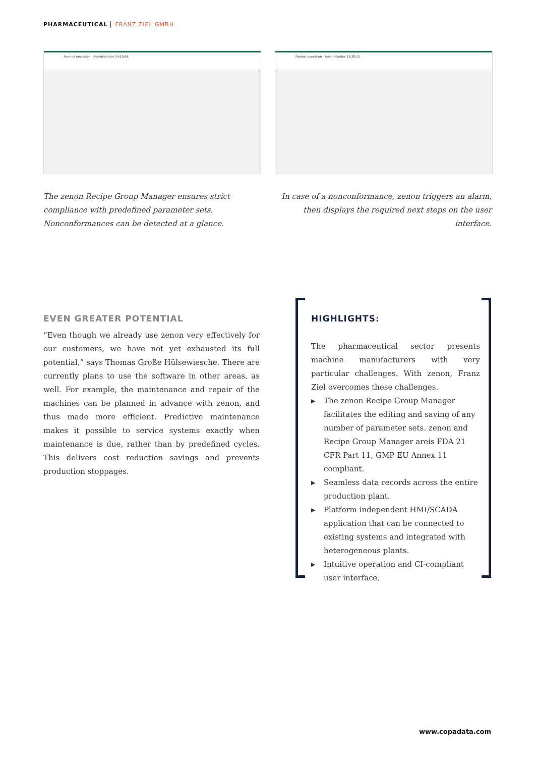PHARMACEUTICAL FRANZ ZIEL GMBH
Normal operation Administrator 14:10:06 Normal operation Administrator 13:38:22
The zenon Recipe Group Manager ensures strict compliance with predefined parameter sets. Nonconformances can be detected at a glance.
In case of a nonconformance, zenon triggers an alarm, then displays the required next steps on the user interface.
EVEN GREATER POTENTIAL
“Even though we already use zenon very effectively for our customers, we have not yet exhausted its full potential,” says Thomas Große Hülsewiesche. There are currently plans to use the software in other areas, as well. For example, the maintenance and repair of the machines can be planned in advance with zenon, and thus made more efficient. Predictive maintenance makes it possible to service systems exactly when maintenance is due, rather than by predefined cycles. This delivers cost reduction savings and prevents production stoppages.
HIGHLIGHTS:
The pharmaceutical sector presents machine manufacturers with very particular challenges. With zenon, Franz Ziel overcomes these challenges.
▶ The zenon Recipe Group Manager facilitates the editing and saving of any number of parameter sets. zenon and Recipe Group Manager areis FDA 21 CFR Part 11, GMP EU Annex 11 compliant.
▶ Seamless data records across the entire production plant.
▶ Platform independent HMI/SCADA application that can be connected to existing systems and integrated with heterogeneous plants.
▶ Intuitive operation and CI-compliant user interface.
www.copadata.com